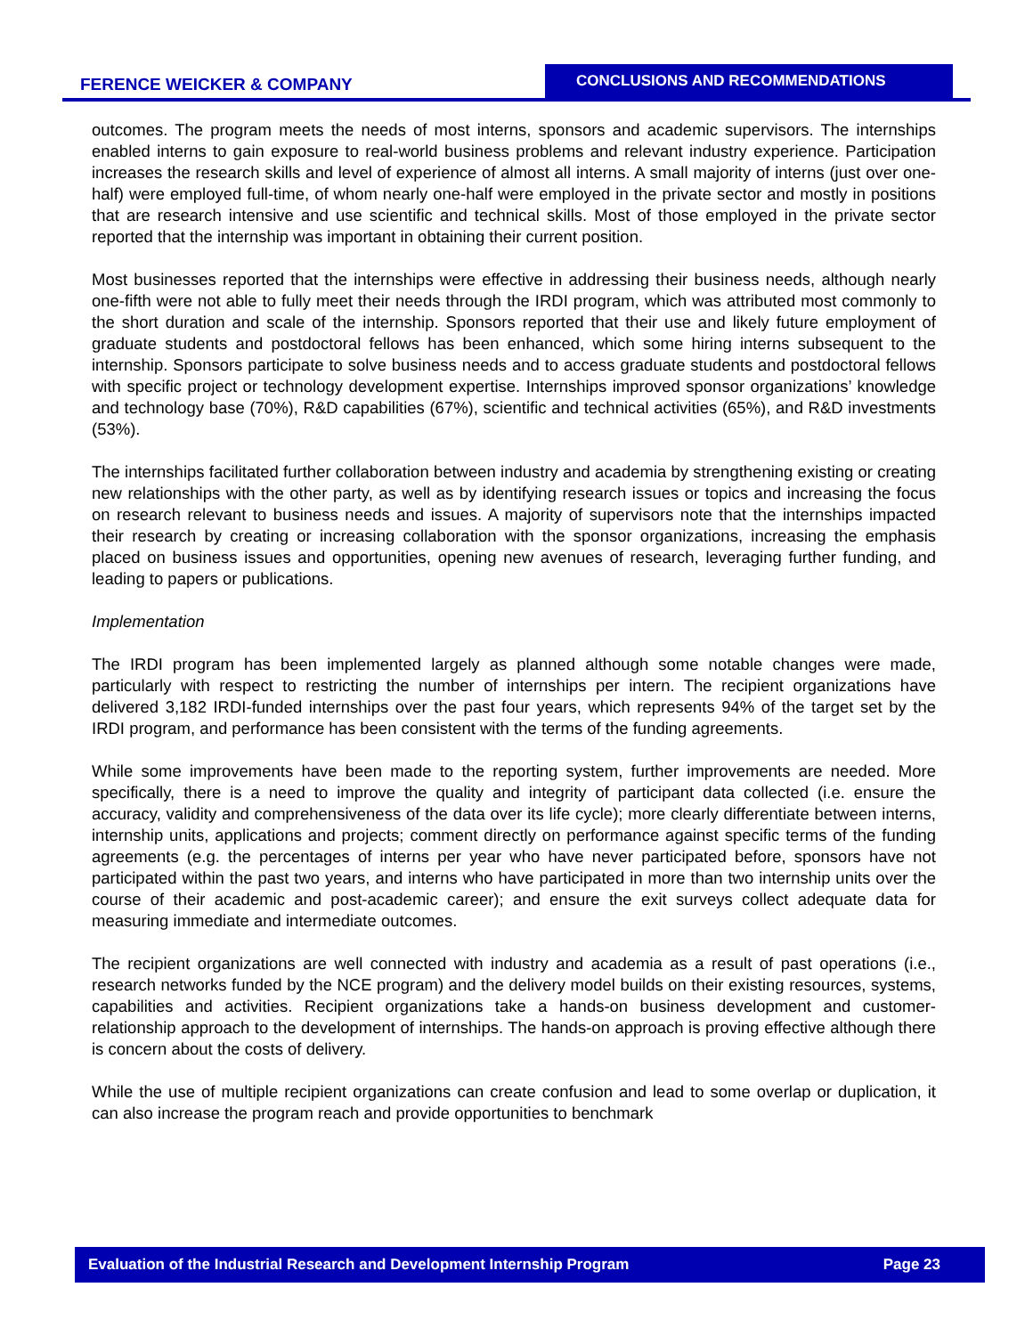FERENCE WEICKER & COMPANY
CONCLUSIONS AND RECOMMENDATIONS
outcomes. The program meets the needs of most interns, sponsors and academic supervisors. The internships enabled interns to gain exposure to real-world business problems and relevant industry experience. Participation increases the research skills and level of experience of almost all interns. A small majority of interns (just over one-half) were employed full-time, of whom nearly one-half were employed in the private sector and mostly in positions that are research intensive and use scientific and technical skills. Most of those employed in the private sector reported that the internship was important in obtaining their current position.
Most businesses reported that the internships were effective in addressing their business needs, although nearly one-fifth were not able to fully meet their needs through the IRDI program, which was attributed most commonly to the short duration and scale of the internship. Sponsors reported that their use and likely future employment of graduate students and postdoctoral fellows has been enhanced, which some hiring interns subsequent to the internship. Sponsors participate to solve business needs and to access graduate students and postdoctoral fellows with specific project or technology development expertise. Internships improved sponsor organizations’ knowledge and technology base (70%), R&D capabilities (67%), scientific and technical activities (65%), and R&D investments (53%).
The internships facilitated further collaboration between industry and academia by strengthening existing or creating new relationships with the other party, as well as by identifying research issues or topics and increasing the focus on research relevant to business needs and issues. A majority of supervisors note that the internships impacted their research by creating or increasing collaboration with the sponsor organizations, increasing the emphasis placed on business issues and opportunities, opening new avenues of research, leveraging further funding, and leading to papers or publications.
Implementation
The IRDI program has been implemented largely as planned although some notable changes were made, particularly with respect to restricting the number of internships per intern. The recipient organizations have delivered 3,182 IRDI-funded internships over the past four years, which represents 94% of the target set by the IRDI program, and performance has been consistent with the terms of the funding agreements.
While some improvements have been made to the reporting system, further improvements are needed. More specifically, there is a need to improve the quality and integrity of participant data collected (i.e. ensure the accuracy, validity and comprehensiveness of the data over its life cycle); more clearly differentiate between interns, internship units, applications and projects; comment directly on performance against specific terms of the funding agreements (e.g. the percentages of interns per year who have never participated before, sponsors have not participated within the past two years, and interns who have participated in more than two internship units over the course of their academic and post-academic career); and ensure the exit surveys collect adequate data for measuring immediate and intermediate outcomes.
The recipient organizations are well connected with industry and academia as a result of past operations (i.e., research networks funded by the NCE program) and the delivery model builds on their existing resources, systems, capabilities and activities. Recipient organizations take a hands-on business development and customer-relationship approach to the development of internships. The hands-on approach is proving effective although there is concern about the costs of delivery.
While the use of multiple recipient organizations can create confusion and lead to some overlap or duplication, it can also increase the program reach and provide opportunities to benchmark
Evaluation of the Industrial Research and Development Internship Program Page 23